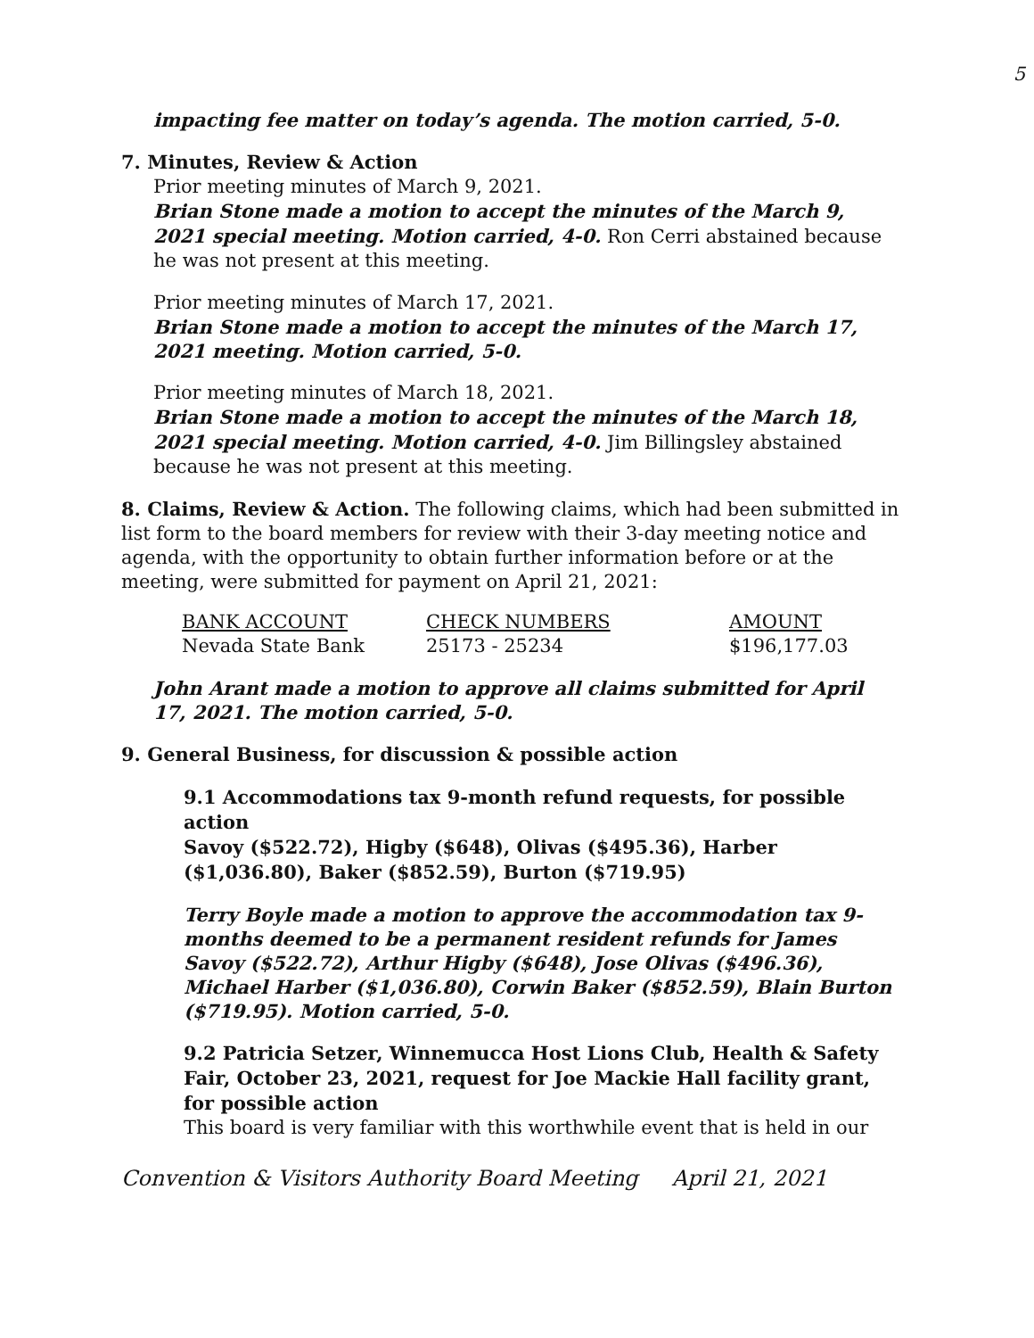5
impacting fee matter on today’s agenda. The motion carried, 5-0.
7. Minutes, Review & Action
Prior meeting minutes of March 9, 2021.
Brian Stone made a motion to accept the minutes of the March 9, 2021 special meeting. Motion carried, 4-0. Ron Cerri abstained because he was not present at this meeting.
Prior meeting minutes of March 17, 2021.
Brian Stone made a motion to accept the minutes of the March 17, 2021 meeting. Motion carried, 5-0.
Prior meeting minutes of March 18, 2021.
Brian Stone made a motion to accept the minutes of the March 18, 2021 special meeting. Motion carried, 4-0. Jim Billingsley abstained because he was not present at this meeting.
8. Claims, Review & Action. The following claims, which had been submitted in list form to the board members for review with their 3-day meeting notice and agenda, with the opportunity to obtain further information before or at the meeting, were submitted for payment on April 21, 2021:
| BANK ACCOUNT | CHECK NUMBERS | AMOUNT |
| --- | --- | --- |
| Nevada State Bank | 25173 - 25234 | $196,177.03 |
John Arant made a motion to approve all claims submitted for April 17, 2021. The motion carried, 5-0.
9. General Business, for discussion & possible action
9.1 Accommodations tax 9-month refund requests, for possible action
Savoy ($522.72), Higby ($648), Olivas ($495.36), Harber ($1,036.80), Baker ($852.59), Burton ($719.95)
Terry Boyle made a motion to approve the accommodation tax 9-months deemed to be a permanent resident refunds for James Savoy ($522.72), Arthur Higby ($648), Jose Olivas ($496.36), Michael Harber ($1,036.80), Corwin Baker ($852.59), Blain Burton ($719.95). Motion carried, 5-0.
9.2 Patricia Setzer, Winnemucca Host Lions Club, Health & Safety Fair, October 23, 2021, request for Joe Mackie Hall facility grant, for possible action
This board is very familiar with this worthwhile event that is held in our
Convention & Visitors Authority Board Meeting April 21, 2021